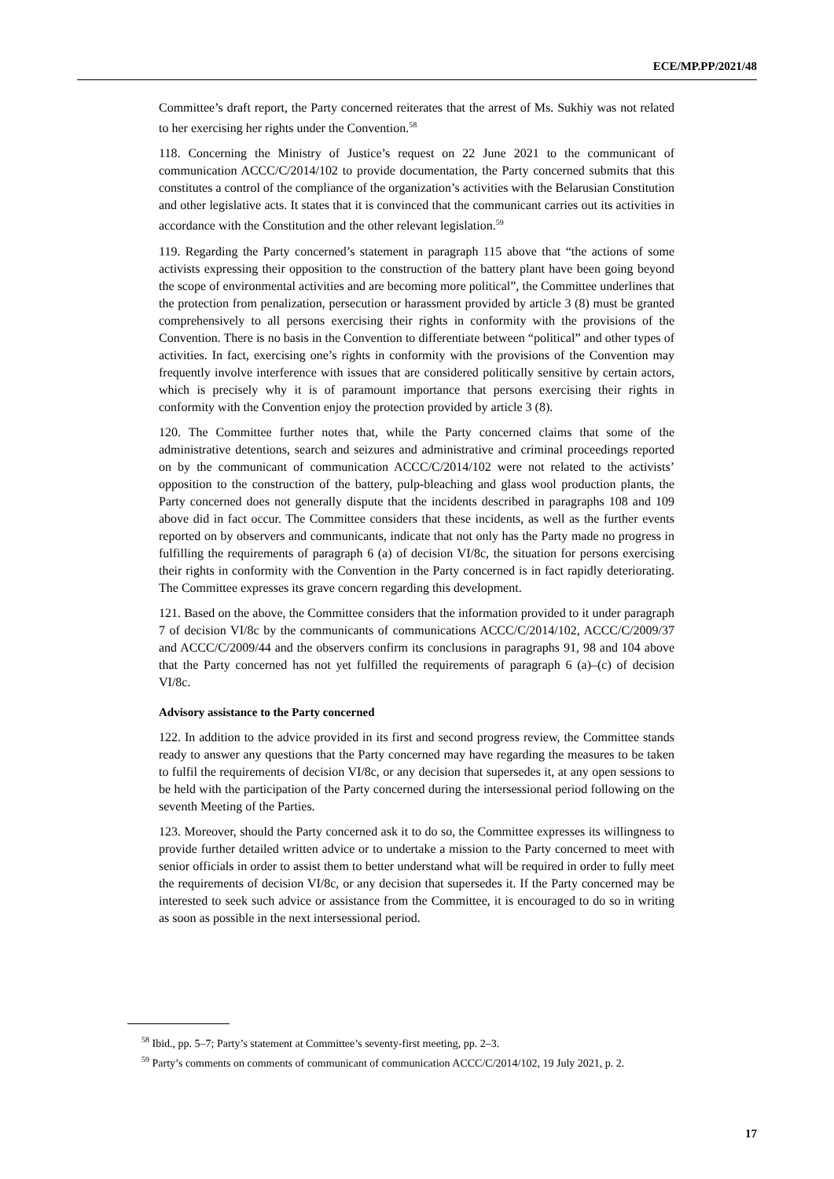ECE/MP.PP/2021/48
Committee’s draft report, the Party concerned reiterates that the arrest of Ms. Sukhiy was not related to her exercising her rights under the Convention.<sup>58</sup>
118. Concerning the Ministry of Justice’s request on 22 June 2021 to the communicant of communication ACCC/C/2014/102 to provide documentation, the Party concerned submits that this constitutes a control of the compliance of the organization’s activities with the Belarusian Constitution and other legislative acts. It states that it is convinced that the communicant carries out its activities in accordance with the Constitution and the other relevant legislation.<sup>59</sup>
119. Regarding the Party concerned’s statement in paragraph 115 above that “the actions of some activists expressing their opposition to the construction of the battery plant have been going beyond the scope of environmental activities and are becoming more political”, the Committee underlines that the protection from penalization, persecution or harassment provided by article 3 (8) must be granted comprehensively to all persons exercising their rights in conformity with the provisions of the Convention. There is no basis in the Convention to differentiate between “political” and other types of activities. In fact, exercising one’s rights in conformity with the provisions of the Convention may frequently involve interference with issues that are considered politically sensitive by certain actors, which is precisely why it is of paramount importance that persons exercising their rights in conformity with the Convention enjoy the protection provided by article 3 (8).
120. The Committee further notes that, while the Party concerned claims that some of the administrative detentions, search and seizures and administrative and criminal proceedings reported on by the communicant of communication ACCC/C/2014/102 were not related to the activists’ opposition to the construction of the battery, pulp-bleaching and glass wool production plants, the Party concerned does not generally dispute that the incidents described in paragraphs 108 and 109 above did in fact occur. The Committee considers that these incidents, as well as the further events reported on by observers and communicants, indicate that not only has the Party made no progress in fulfilling the requirements of paragraph 6 (a) of decision VI/8c, the situation for persons exercising their rights in conformity with the Convention in the Party concerned is in fact rapidly deteriorating. The Committee expresses its grave concern regarding this development.
121. Based on the above, the Committee considers that the information provided to it under paragraph 7 of decision VI/8c by the communicants of communications ACCC/C/2014/102, ACCC/C/2009/37 and ACCC/C/2009/44 and the observers confirm its conclusions in paragraphs 91, 98 and 104 above that the Party concerned has not yet fulfilled the requirements of paragraph 6 (a)–(c) of decision VI/8c.
Advisory assistance to the Party concerned
122. In addition to the advice provided in its first and second progress review, the Committee stands ready to answer any questions that the Party concerned may have regarding the measures to be taken to fulfil the requirements of decision VI/8c, or any decision that supersedes it, at any open sessions to be held with the participation of the Party concerned during the intersessional period following on the seventh Meeting of the Parties.
123. Moreover, should the Party concerned ask it to do so, the Committee expresses its willingness to provide further detailed written advice or to undertake a mission to the Party concerned to meet with senior officials in order to assist them to better understand what will be required in order to fully meet the requirements of decision VI/8c, or any decision that supersedes it. If the Party concerned may be interested to seek such advice or assistance from the Committee, it is encouraged to do so in writing as soon as possible in the next intersessional period.
<sup>58</sup> Ibid., pp. 5–7; Party’s statement at Committee’s seventy-first meeting, pp. 2–3.
<sup>59</sup> Party’s comments on comments of communicant of communication ACCC/C/2014/102, 19 July 2021, p. 2.
17